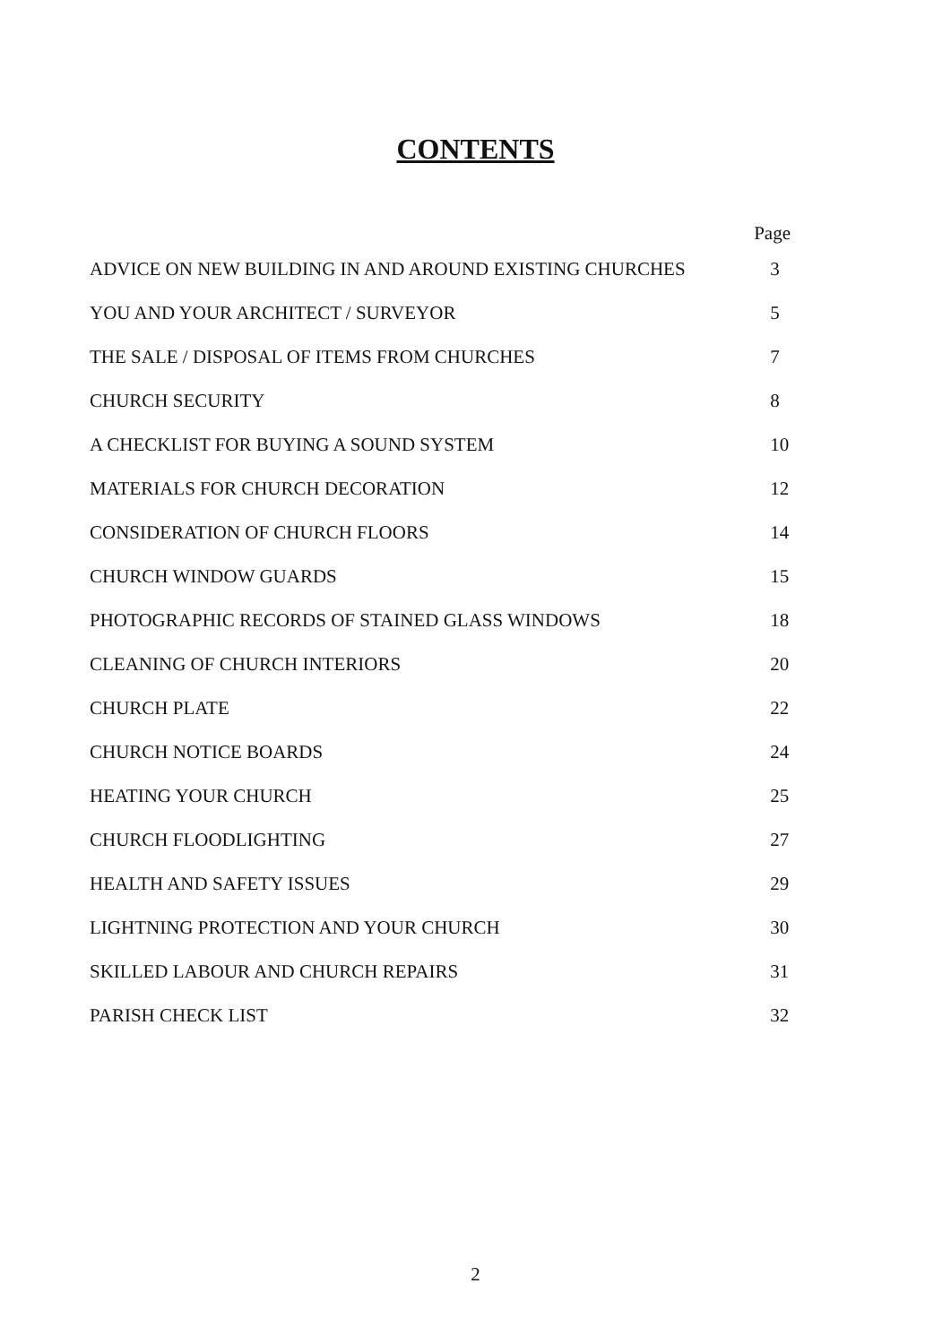CONTENTS
| | Page |
| ADVICE ON NEW BUILDING IN AND AROUND EXISTING CHURCHES | 3 |
| YOU AND YOUR ARCHITECT / SURVEYOR | 5 |
| THE SALE / DISPOSAL OF ITEMS FROM CHURCHES | 7 |
| CHURCH SECURITY | 8 |
| A CHECKLIST FOR BUYING A SOUND SYSTEM | 10 |
| MATERIALS FOR CHURCH DECORATION | 12 |
| CONSIDERATION OF CHURCH FLOORS | 14 |
| CHURCH WINDOW GUARDS | 15 |
| PHOTOGRAPHIC RECORDS OF STAINED GLASS WINDOWS | 18 |
| CLEANING OF CHURCH INTERIORS | 20 |
| CHURCH PLATE | 22 |
| CHURCH NOTICE BOARDS | 24 |
| HEATING YOUR CHURCH | 25 |
| CHURCH FLOODLIGHTING | 27 |
| HEALTH AND SAFETY ISSUES | 29 |
| LIGHTNING PROTECTION AND YOUR CHURCH | 30 |
| SKILLED LABOUR AND CHURCH REPAIRS | 31 |
| PARISH CHECK LIST | 32 |
2